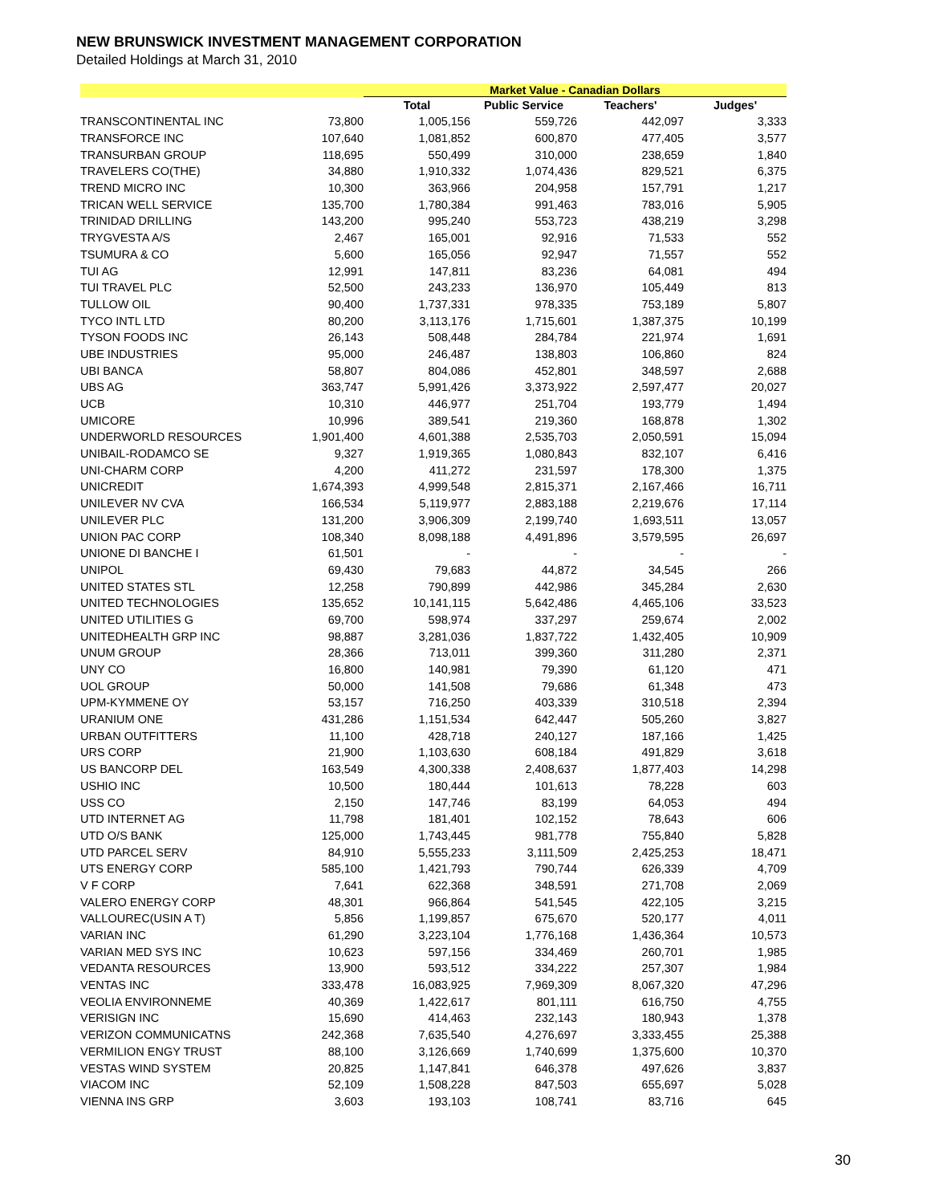NEW BRUNSWICK INVESTMENT MANAGEMENT CORPORATION
Detailed Holdings at March 31, 2010
| | | Market Value - Canadian Dollars | | | |
| --- | --- | --- | --- | --- | --- |
| | | Total | Public Service | Teachers' | Judges' |
| TRANSCONTINENTAL INC | 73,800 | 1,005,156 | 559,726 | 442,097 | 3,333 |
| TRANSFORCE INC | 107,640 | 1,081,852 | 600,870 | 477,405 | 3,577 |
| TRANSURBAN GROUP | 118,695 | 550,499 | 310,000 | 238,659 | 1,840 |
| TRAVELERS CO(THE) | 34,880 | 1,910,332 | 1,074,436 | 829,521 | 6,375 |
| TREND MICRO INC | 10,300 | 363,966 | 204,958 | 157,791 | 1,217 |
| TRICAN WELL SERVICE | 135,700 | 1,780,384 | 991,463 | 783,016 | 5,905 |
| TRINIDAD DRILLING | 143,200 | 995,240 | 553,723 | 438,219 | 3,298 |
| TRYGVESTA A/S | 2,467 | 165,001 | 92,916 | 71,533 | 552 |
| TSUMURA & CO | 5,600 | 165,056 | 92,947 | 71,557 | 552 |
| TUI AG | 12,991 | 147,811 | 83,236 | 64,081 | 494 |
| TUI TRAVEL PLC | 52,500 | 243,233 | 136,970 | 105,449 | 813 |
| TULLOW OIL | 90,400 | 1,737,331 | 978,335 | 753,189 | 5,807 |
| TYCO INTL LTD | 80,200 | 3,113,176 | 1,715,601 | 1,387,375 | 10,199 |
| TYSON FOODS INC | 26,143 | 508,448 | 284,784 | 221,974 | 1,691 |
| UBE INDUSTRIES | 95,000 | 246,487 | 138,803 | 106,860 | 824 |
| UBI BANCA | 58,807 | 804,086 | 452,801 | 348,597 | 2,688 |
| UBS AG | 363,747 | 5,991,426 | 3,373,922 | 2,597,477 | 20,027 |
| UCB | 10,310 | 446,977 | 251,704 | 193,779 | 1,494 |
| UMICORE | 10,996 | 389,541 | 219,360 | 168,878 | 1,302 |
| UNDERWORLD RESOURCES | 1,901,400 | 4,601,388 | 2,535,703 | 2,050,591 | 15,094 |
| UNIBAIL-RODAMCO SE | 9,327 | 1,919,365 | 1,080,843 | 832,107 | 6,416 |
| UNI-CHARM CORP | 4,200 | 411,272 | 231,597 | 178,300 | 1,375 |
| UNICREDIT | 1,674,393 | 4,999,548 | 2,815,371 | 2,167,466 | 16,711 |
| UNILEVER NV CVA | 166,534 | 5,119,977 | 2,883,188 | 2,219,676 | 17,114 |
| UNILEVER PLC | 131,200 | 3,906,309 | 2,199,740 | 1,693,511 | 13,057 |
| UNION PAC CORP | 108,340 | 8,098,188 | 4,491,896 | 3,579,595 | 26,697 |
| UNIONE DI BANCHE I | 61,501 | - | - | - | - |
| UNIPOL | 69,430 | 79,683 | 44,872 | 34,545 | 266 |
| UNITED STATES STL | 12,258 | 790,899 | 442,986 | 345,284 | 2,630 |
| UNITED TECHNOLOGIES | 135,652 | 10,141,115 | 5,642,486 | 4,465,106 | 33,523 |
| UNITED UTILITIES G | 69,700 | 598,974 | 337,297 | 259,674 | 2,002 |
| UNITEDHEALTH GRP INC | 98,887 | 3,281,036 | 1,837,722 | 1,432,405 | 10,909 |
| UNUM GROUP | 28,366 | 713,011 | 399,360 | 311,280 | 2,371 |
| UNY CO | 16,800 | 140,981 | 79,390 | 61,120 | 471 |
| UOL GROUP | 50,000 | 141,508 | 79,686 | 61,348 | 473 |
| UPM-KYMMENE OY | 53,157 | 716,250 | 403,339 | 310,518 | 2,394 |
| URANIUM ONE | 431,286 | 1,151,534 | 642,447 | 505,260 | 3,827 |
| URBAN OUTFITTERS | 11,100 | 428,718 | 240,127 | 187,166 | 1,425 |
| URS CORP | 21,900 | 1,103,630 | 608,184 | 491,829 | 3,618 |
| US BANCORP DEL | 163,549 | 4,300,338 | 2,408,637 | 1,877,403 | 14,298 |
| USHIO INC | 10,500 | 180,444 | 101,613 | 78,228 | 603 |
| USS CO | 2,150 | 147,746 | 83,199 | 64,053 | 494 |
| UTD INTERNET AG | 11,798 | 181,401 | 102,152 | 78,643 | 606 |
| UTD O/S BANK | 125,000 | 1,743,445 | 981,778 | 755,840 | 5,828 |
| UTD PARCEL SERV | 84,910 | 5,555,233 | 3,111,509 | 2,425,253 | 18,471 |
| UTS ENERGY CORP | 585,100 | 1,421,793 | 790,744 | 626,339 | 4,709 |
| V F CORP | 7,641 | 622,368 | 348,591 | 271,708 | 2,069 |
| VALERO ENERGY CORP | 48,301 | 966,864 | 541,545 | 422,105 | 3,215 |
| VALLOUREC(USIN A T) | 5,856 | 1,199,857 | 675,670 | 520,177 | 4,011 |
| VARIAN INC | 61,290 | 3,223,104 | 1,776,168 | 1,436,364 | 10,573 |
| VARIAN MED SYS INC | 10,623 | 597,156 | 334,469 | 260,701 | 1,985 |
| VEDANTA RESOURCES | 13,900 | 593,512 | 334,222 | 257,307 | 1,984 |
| VENTAS INC | 333,478 | 16,083,925 | 7,969,309 | 8,067,320 | 47,296 |
| VEOLIA ENVIRONNEME | 40,369 | 1,422,617 | 801,111 | 616,750 | 4,755 |
| VERISIGN INC | 15,690 | 414,463 | 232,143 | 180,943 | 1,378 |
| VERIZON COMMUNICATNS | 242,368 | 7,635,540 | 4,276,697 | 3,333,455 | 25,388 |
| VERMILION ENGY TRUST | 88,100 | 3,126,669 | 1,740,699 | 1,375,600 | 10,370 |
| VESTAS WIND SYSTEM | 20,825 | 1,147,841 | 646,378 | 497,626 | 3,837 |
| VIACOM INC | 52,109 | 1,508,228 | 847,503 | 655,697 | 5,028 |
| VIENNA INS GRP | 3,603 | 193,103 | 108,741 | 83,716 | 645 |
30